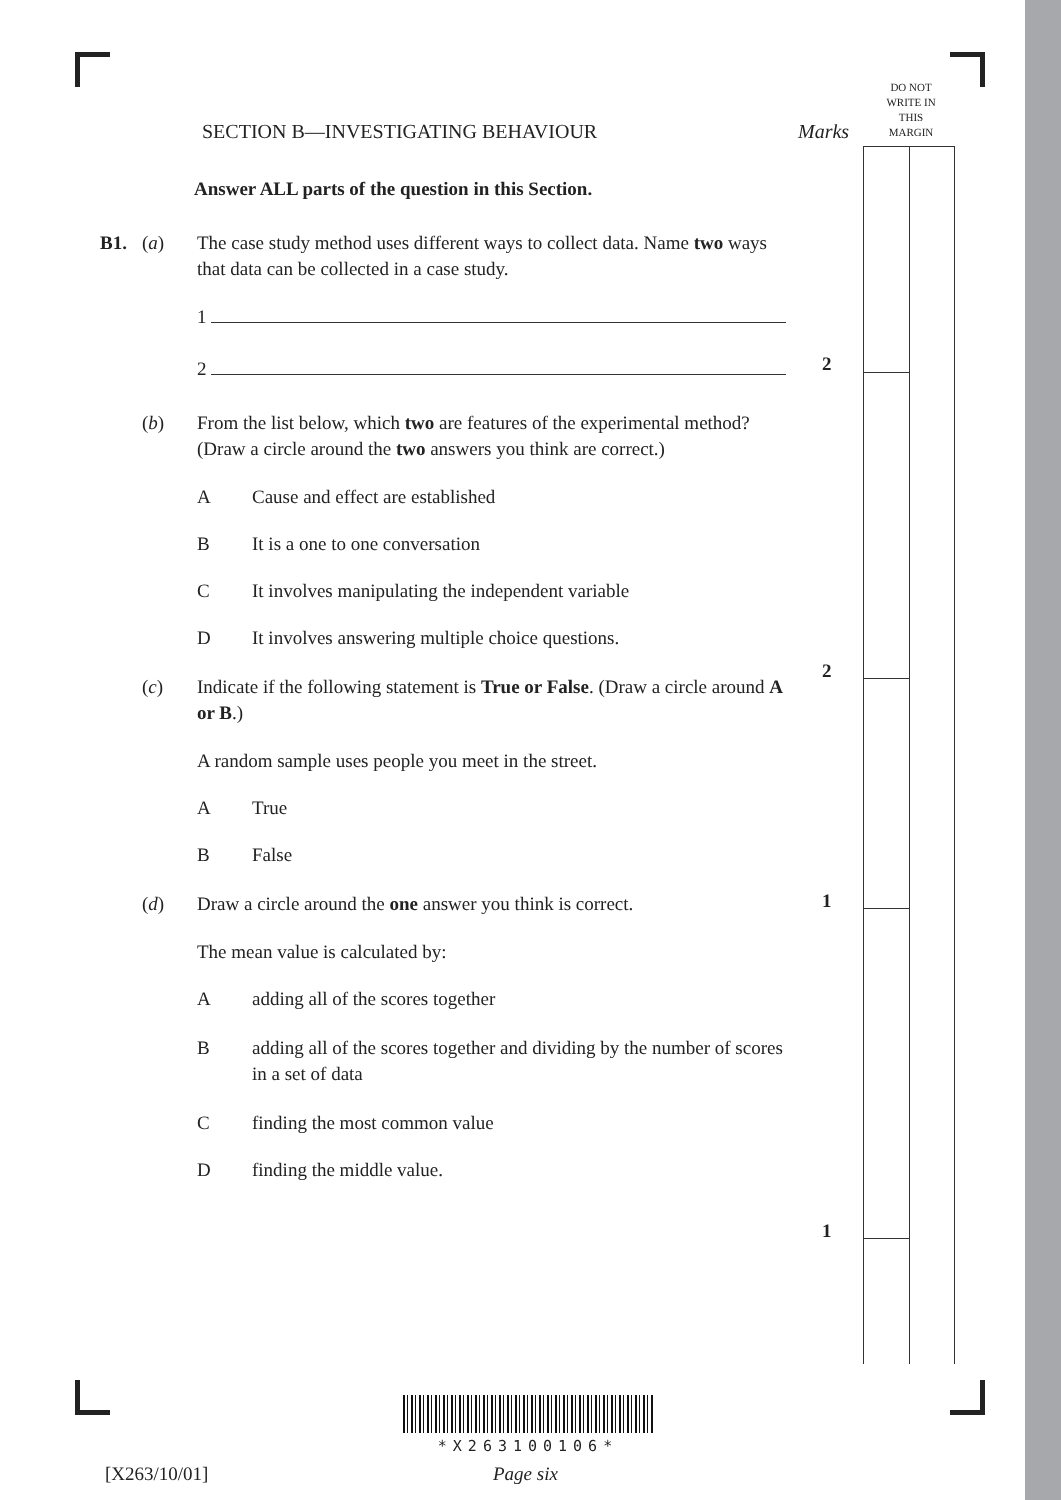DO NOT
WRITE IN
THIS
MARGIN
Marks
2
2
1
1
SECTION B—INVESTIGATING BEHAVIOUR
Answer ALL parts of the question in this Section.
B1. (a) The case study method uses different ways to collect data. Name two ways that data can be collected in a case study.
1
2
(b) From the list below, which two are features of the experimental method? (Draw a circle around the two answers you think are correct.)
A Cause and effect are established
B It is a one to one conversation
C It involves manipulating the independent variable
D It involves answering multiple choice questions.
(c) Indicate if the following statement is True or False. (Draw a circle around A or B.)
A random sample uses people you meet in the street.
A True
B False
(d) Draw a circle around the one answer you think is correct.
The mean value is calculated by:
Aadding all of the scores together
Badding all of the scores together and dividing by the number of scores in a set of data
Cfinding the most common value
Dfinding the middle value.
*X263100106*
[X263/10/01] Page six